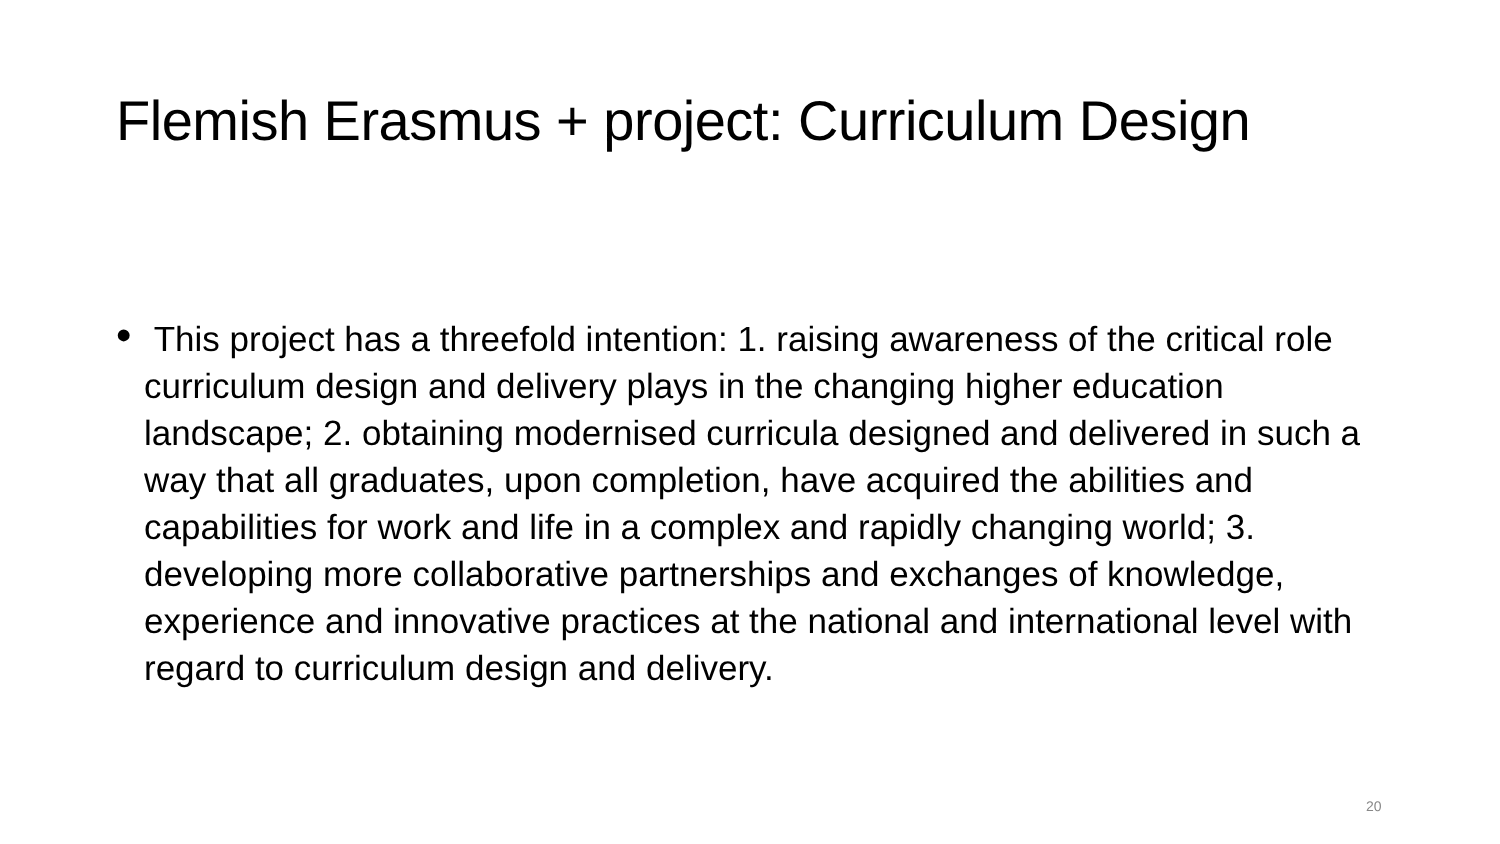Flemish Erasmus + project: Curriculum Design
•
This project has a threefold intention: 1. raising awareness of the critical role curriculum design and delivery plays in the changing higher education landscape; 2. obtaining modernised curricula designed and delivered in such a way that all graduates, upon completion, have acquired the abilities and capabilities for work and life in a complex and rapidly changing world; 3. developing more collaborative partnerships and exchanges of knowledge, experience and innovative practices at the national and international level with regard to curriculum design and delivery.
20